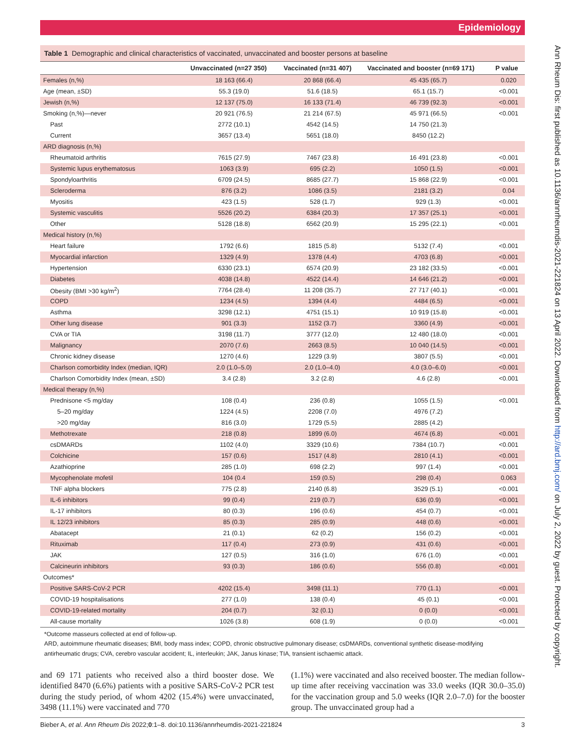Epidemiology
Ann Rheum Dis: first published as 10.1136/annrheumdis-2021-221824 on 13 April 2022. Downloaded from http://ard.bmj.com/ on July 2, 2022 by guest. Protected by copyright.
Table 1 Demographic and clinical characteristics of vaccinated, unvaccinated and booster persons at baseline
| | Unvaccinated (n=27 350) | Vaccinated (n=31 407) | Vaccinated and booster (n=69 171) | P value |
| --- | --- | --- | --- | --- |
| Females (n,%) | 18 163 (66.4) | 20 868 (66.4) | 45 435 (65.7) | 0.020 |
| Age (mean, ±SD) | 55.3 (19.0) | 51.6 (18.5) | 65.1 (15.7) | <0.001 |
| Jewish (n,%) | 12 137 (75.0) | 16 133 (71.4) | 46 739 (92.3) | <0.001 |
| Smoking (n,%)—never | 20 921 (76.5) | 21 214 (67.5) | 45 971 (66.5) | <0.001 |
| Past | 2772 (10.1) | 4542 (14.5) | 14 750 (21.3) | |
| Current | 3657 (13.4) | 5651 (18.0) | 8450 (12.2) | |
| ARD diagnosis (n,%) | | | | |
| Rheumatoid arthritis | 7615 (27.9) | 7467 (23.8) | 16 491 (23.8) | <0.001 |
| Systemic lupus erythematosus | 1063 (3.9) | 695 (2.2) | 1050 (1.5) | <0.001 |
| Spondyloarthritis | 6709 (24.5) | 8685 (27.7) | 15 868 (22.9) | <0.001 |
| Scleroderma | 876 (3.2) | 1086 (3.5) | 2181 (3.2) | 0.04 |
| Myositis | 423 (1.5) | 528 (1.7) | 929 (1.3) | <0.001 |
| Systemic vasculitis | 5526 (20.2) | 6384 (20.3) | 17 357 (25.1) | <0.001 |
| Other | 5128 (18.8) | 6562 (20.9) | 15 295 (22.1) | <0.001 |
| Medical history (n,%) | | | | |
| Heart failure | 1792 (6.6) | 1815 (5.8) | 5132 (7.4) | <0.001 |
| Myocardial infarction | 1329 (4.9) | 1378 (4.4) | 4703 (6.8) | <0.001 |
| Hypertension | 6330 (23.1) | 6574 (20.9) | 23 182 (33.5) | <0.001 |
| Diabetes | 4038 (14.8) | 4522 (14.4) | 14 646 (21.2) | <0.001 |
| Obesity (BMI >30 kg/m<sup>2</sup>) | 7764 (28.4) | 11 208 (35.7) | 27 717 (40.1) | <0.001 |
| COPD | 1234 (4.5) | 1394 (4.4) | 4484 (6.5) | <0.001 |
| Asthma | 3298 (12.1) | 4751 (15.1) | 10 919 (15.8) | <0.001 |
| Other lung disease | 901 (3.3) | 1152 (3.7) | 3360 (4.9) | <0.001 |
| CVA or TIA | 3198 (11.7) | 3777 (12.0) | 12 480 (18.0) | <0.001 |
| Malignancy | 2070 (7.6) | 2663 (8.5) | 10 040 (14.5) | <0.001 |
| Chronic kidney disease | 1270 (4.6) | 1229 (3.9) | 3807 (5.5) | <0.001 |
| Charlson comorbidity Index (median, IQR) | 2.0 (1.0–5.0) | 2.0 (1.0–4.0) | 4.0 (3.0–6.0) | <0.001 |
| Charlson Comorbidity Index (mean, ±SD) | 3.4 (2.8) | 3.2 (2.8) | 4.6 (2.8) | <0.001 |
| Medical therapy (n,%) | | | | |
| Prednisone <5 mg/day | 108 (0.4) | 236 (0.8) | 1055 (1.5) | <0.001 |
| 5–20 mg/day | 1224 (4.5) | 2208 (7.0) | 4976 (7.2) | |
| >20 mg/day | 816 (3.0) | 1729 (5.5) | 2885 (4.2) | |
| Methotrexate | 218 (0.8) | 1899 (6.0) | 4674 (6.8) | <0.001 |
| csDMARDs | 1102 (4.0) | 3329 (10.6) | 7384 (10.7) | <0.001 |
| Colchicine | 157 (0.6) | 1517 (4.8) | 2810 (4.1) | <0.001 |
| Azathioprine | 285 (1.0) | 698 (2.2) | 997 (1.4) | <0.001 |
| Mycophenolate mofetil | 104 (0.4 | 159 (0.5) | 298 (0.4) | 0.063 |
| TNF alpha blockers | 775 (2.8) | 2140 (6.8) | 3529 (5.1) | <0.001 |
| IL-6 inhibitors | 99 (0.4) | 219 (0.7) | 636 (0.9) | <0.001 |
| IL-17 inhibitors | 80 (0.3) | 196 (0.6) | 454 (0.7) | <0.001 |
| IL 12/23 inhibitors | 85 (0.3) | 285 (0.9) | 448 (0.6) | <0.001 |
| Abatacept | 21 (0.1) | 62 (0.2) | 156 (0.2) | <0.001 |
| Rituximab | 117 (0.4) | 273 (0.9) | 431 (0.6) | <0.001 |
| JAK | 127 (0.5) | 316 (1.0) | 676 (1.0) | <0.001 |
| Calcineurin inhibitors | 93 (0.3) | 186 (0.6) | 556 (0.8) | <0.001 |
| Outcomes* | | | | |
| Positive SARS-CoV-2 PCR | 4202 (15.4) | 3498 (11.1) | 770 (1.1) | <0.001 |
| COVID-19 hospitalisations | 277 (1.0) | 138 (0.4) | 45 (0.1) | <0.001 |
| COVID-19-related mortality | 204 (0.7) | 32 (0.1) | 0 (0.0) | <0.001 |
| All-cause mortality | 1026 (3.8) | 608 (1.9) | 0 (0.0) | <0.001 |
*Outcome masseurs collected at end of follow-up.
ARD, autoimmune rheumatic diseases; BMI, body mass index; COPD, chronic obstructive pulmonary disease; csDMARDs, conventional synthetic disease-modifying antirheumatic drugs; CVA, cerebro vascular accident; IL, interleukin; JAK, Janus kinase; TIA, transient ischaemic attack.
and 69 171 patients who received also a third booster dose. We identified 8470 (6.6%) patients with a positive SARS-CoV-2 PCR test during the study period, of whom 4202 (15.4%) were unvaccinated, 3498 (11.1%) were vaccinated and 770
(1.1%) were vaccinated and also received booster. The median follow-up time after receiving vaccination was 33.0 weeks (IQR 30.0–35.0) for the vaccination group and 5.0 weeks (IQR 2.0–7.0) for the booster group. The unvaccinated group had a
Bieber A, et al. Ann Rheum Dis 2022;0:1–8. doi:10.1136/annrheumdis-2021-221824 3